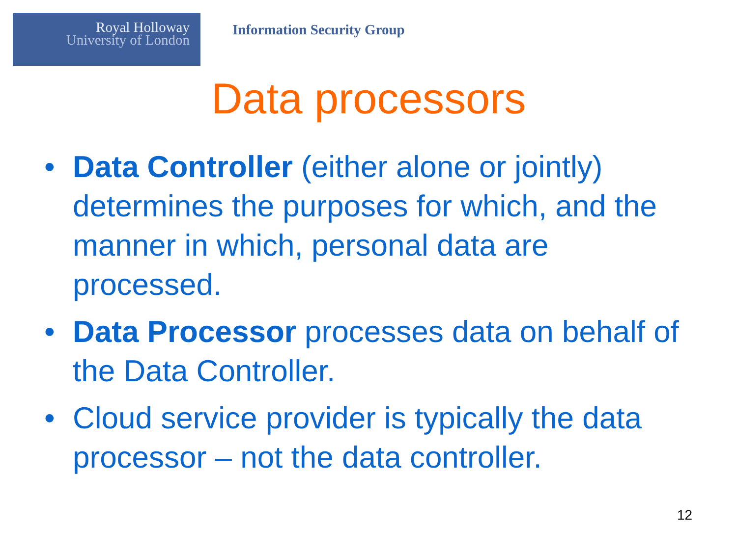Royal Holloway
University of London
Information Security Group
Data processors
• Data Controller (either alone or jointly) determines the purposes for which, and the manner in which, personal data are processed.
• Data Processor processes data on behalf of the Data Controller.
• Cloud service provider is typically the data processor – not the data controller.
12